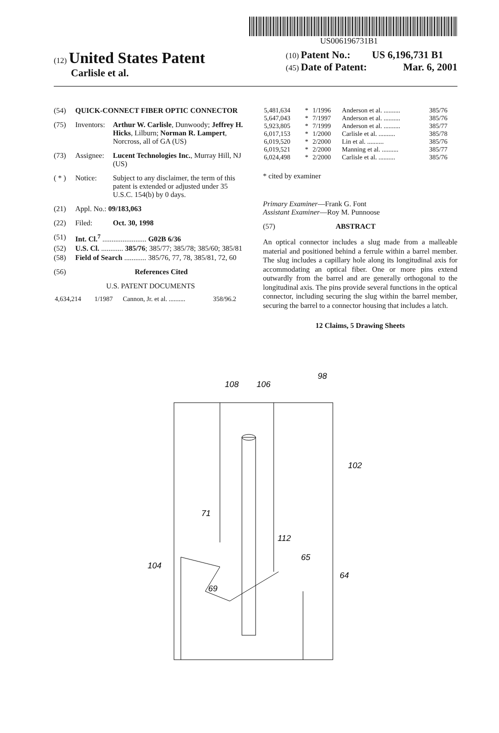US006196731B1
(12) United States Patent
Carlisle et al.
(10) Patent No.: US 6,196,731 B1
(45) Date of Patent: Mar. 6, 2001
(54) QUICK-CONNECT FIBER OPTIC CONNECTOR
(75) Inventors: Arthur W. Carlisle, Dunwoody; Jeffrey H. Hicks, Lilburn; Norman R. Lampert, Norcross, all of GA (US)
(73) Assignee: Lucent Technologies Inc., Murray Hill, NJ (US)
( * ) Notice: Subject to any disclaimer, the term of this patent is extended or adjusted under 35 U.S.C. 154(b) by 0 days.
(21) Appl. No.: 09/183,063
(22) Filed: Oct. 30, 1998
(51) Int. Cl.<sup>7</sup> ........................ G02B 6/36
(52) U.S. Cl. ............ 385/76; 385/77; 385/78; 385/60; 385/81
(58) Field of Search ............ 385/76, 77, 78, 385/81, 72, 60
(56) References Cited
U.S. PATENT DOCUMENTS
| 4,634,214 | 1/1987 | Cannon, Jr. et al. .......... | 358/96.2 |
| 5,481,634 | * | 1/1996 | Anderson et al. .......... | 385/76 |
| 5,647,043 | * | 7/1997 | Anderson et al. .......... | 385/76 |
| 5,923,805 | * | 7/1999 | Anderson et al. .......... | 385/77 |
| 6,017,153 | * | 1/2000 | Carlisle et al. .......... | 385/78 |
| 6,019,520 | * | 2/2000 | Lin et al. .......... | 385/76 |
| 6,019,521 | * | 2/2000 | Manning et al. .......... | 385/77 |
| 6,024,498 | * | 2/2000 | Carlisle et al. .......... | 385/76 |
* cited by examiner
Primary Examiner—Frank G. Font
Assistant Examiner—Roy M. Punnoose
(57) ABSTRACT
An optical connector includes a slug made from a malleable material and positioned behind a ferrule within a barrel member. The slug includes a capillary hole along its longitudinal axis for accommodating an optical fiber. One or more pins extend outwardly from the barrel and are generally orthogonal to the longitudinal axis. The pins provide several functions in the optical connector, including securing the slug within the barrel member, securing the barrel to a connector housing that includes a latch.
12 Claims, 5 Drawing Sheets
108
106
98
102
71
112
65
104
64
69